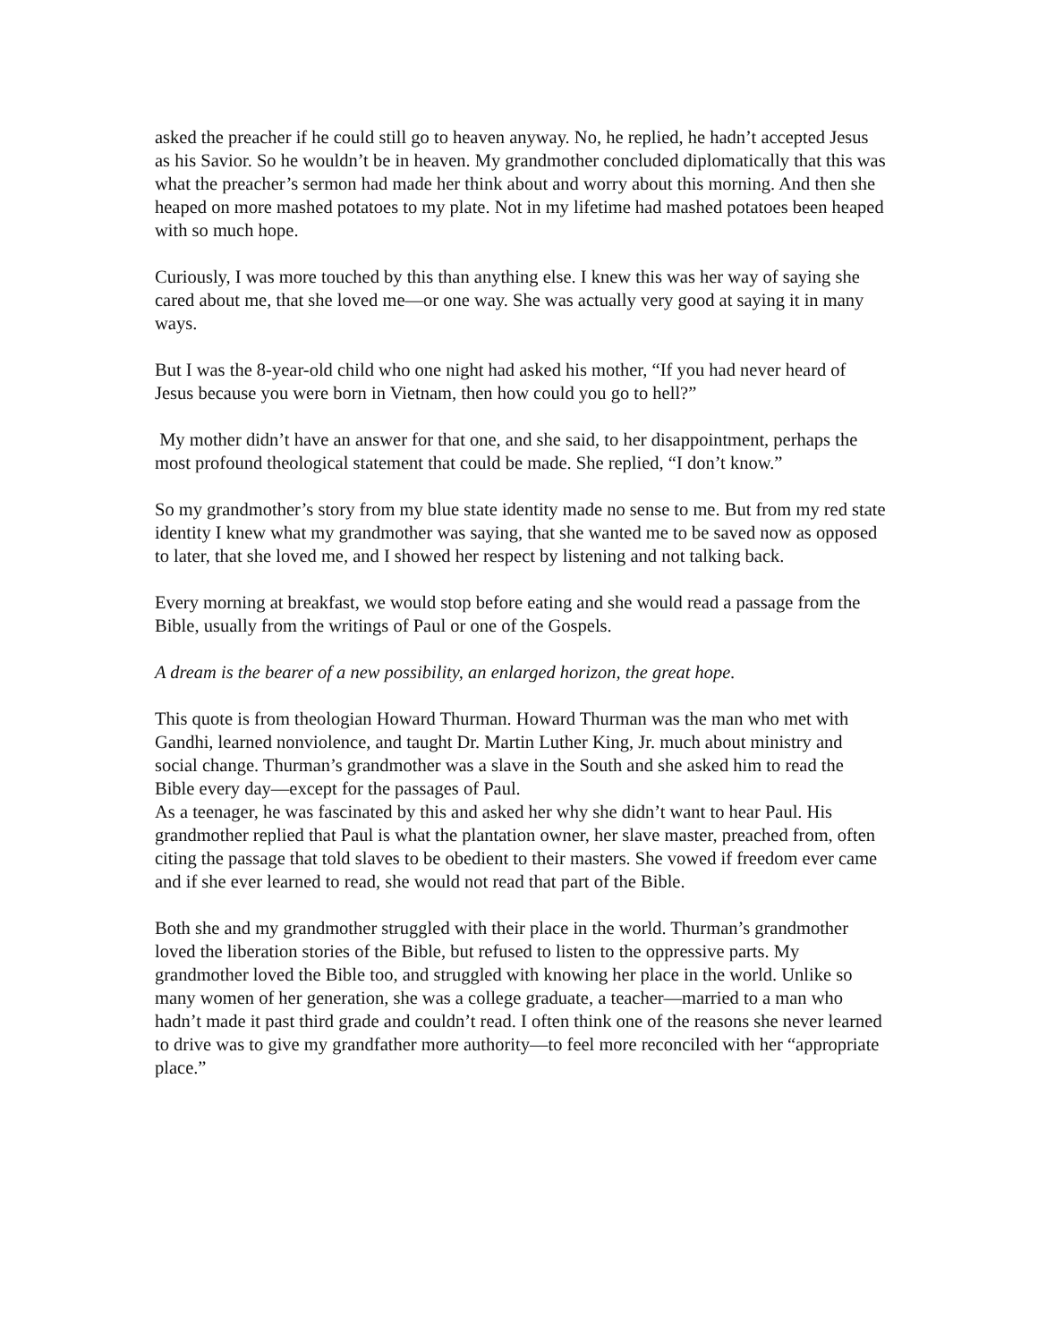asked the preacher if he could still go to heaven anyway. No, he replied, he hadn’t accepted Jesus as his Savior. So he wouldn’t be in heaven. My grandmother concluded diplomatically that this was what the preacher’s sermon had made her think about and worry about this morning. And then she heaped on more mashed potatoes to my plate. Not in my lifetime had mashed potatoes been heaped with so much hope.
Curiously, I was more touched by this than anything else. I knew this was her way of saying she cared about me, that she loved me—or one way. She was actually very good at saying it in many ways.
But I was the 8-year-old child who one night had asked his mother, “If you had never heard of Jesus because you were born in Vietnam, then how could you go to hell?”
My mother didn’t have an answer for that one, and she said, to her disappointment, perhaps the most profound theological statement that could be made. She replied, “I don’t know.”
So my grandmother’s story from my blue state identity made no sense to me. But from my red state identity I knew what my grandmother was saying, that she wanted me to be saved now as opposed to later, that she loved me, and I showed her respect by listening and not talking back.
Every morning at breakfast, we would stop before eating and she would read a passage from the Bible, usually from the writings of Paul or one of the Gospels.
A dream is the bearer of a new possibility, an enlarged horizon, the great hope.
This quote is from theologian Howard Thurman. Howard Thurman was the man who met with Gandhi, learned nonviolence, and taught Dr. Martin Luther King, Jr. much about ministry and social change. Thurman’s grandmother was a slave in the South and she asked him to read the Bible every day—except for the passages of Paul.
As a teenager, he was fascinated by this and asked her why she didn’t want to hear Paul. His grandmother replied that Paul is what the plantation owner, her slave master, preached from, often citing the passage that told slaves to be obedient to their masters. She vowed if freedom ever came and if she ever learned to read, she would not read that part of the Bible.
Both she and my grandmother struggled with their place in the world. Thurman’s grandmother loved the liberation stories of the Bible, but refused to listen to the oppressive parts. My grandmother loved the Bible too, and struggled with knowing her place in the world. Unlike so many women of her generation, she was a college graduate, a teacher—married to a man who hadn’t made it past third grade and couldn’t read. I often think one of the reasons she never learned to drive was to give my grandfather more authority—to feel more reconciled with her “appropriate place.”